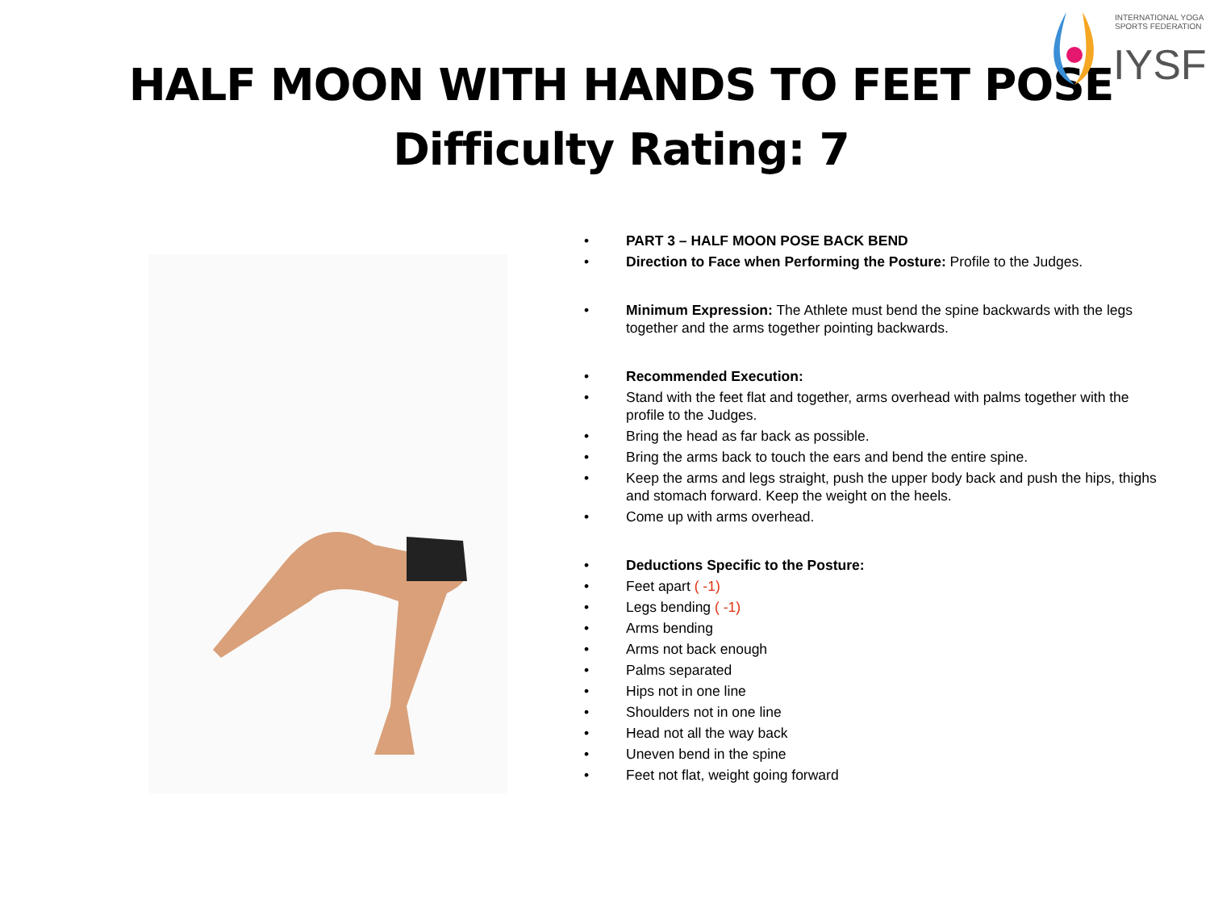INTERNATIONAL YOGA SPORTS FEDERATION
IYSF
HALF MOON WITH HANDS TO FEET POSE
Difficulty Rating: 7
PART 3 – HALF MOON POSE BACK BEND
Direction to Face when Performing the Posture: Profile to the Judges.
Minimum Expression: The Athlete must bend the spine backwards with the legs together and the arms together pointing backwards.
Recommended Execution:
Stand with the feet flat and together, arms overhead with palms together with the profile to the Judges.
Bring the head as far back as possible.
Bring the arms back to touch the ears and bend the entire spine.
Keep the arms and legs straight, push the upper body back and push the hips, thighs and stomach forward. Keep the weight on the heels.
Come up with arms overhead.
Deductions Specific to the Posture:
Feet apart ( -1)
Legs bending ( -1)
Arms bending
Arms not back enough
Palms separated
Hips not in one line
Shoulders not in one line
Head not all the way back
Uneven bend in the spine
Feet not flat, weight going forward